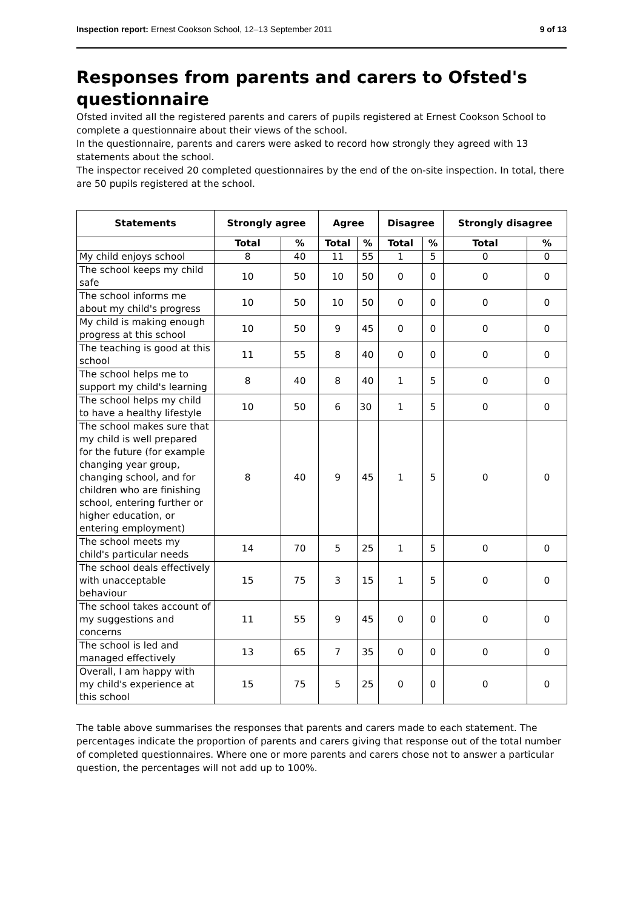Inspection report: Ernest Cookson School, 12–13 September 2011 9 of 13
Responses from parents and carers to Ofsted's questionnaire
Ofsted invited all the registered parents and carers of pupils registered at Ernest Cookson School to complete a questionnaire about their views of the school.
In the questionnaire, parents and carers were asked to record how strongly they agreed with 13 statements about the school.
The inspector received 20 completed questionnaires by the end of the on-site inspection. In total, there are 50 pupils registered at the school.
| Statements | Strongly agree | | Agree | | Disagree | | Strongly disagree | |
| --- | --- | --- | --- | --- | --- | --- | --- | --- |
| | Total | % | Total | % | Total | % | Total | % |
| My child enjoys school | 8 | 40 | 11 | 55 | 1 | 5 | 0 | 0 |
| The school keeps my child safe | 10 | 50 | 10 | 50 | 0 | 0 | 0 | 0 |
| The school informs me about my child's progress | 10 | 50 | 10 | 50 | 0 | 0 | 0 | 0 |
| My child is making enough progress at this school | 10 | 50 | 9 | 45 | 0 | 0 | 0 | 0 |
| The teaching is good at this school | 11 | 55 | 8 | 40 | 0 | 0 | 0 | 0 |
| The school helps me to support my child's learning | 8 | 40 | 8 | 40 | 1 | 5 | 0 | 0 |
| The school helps my child to have a healthy lifestyle | 10 | 50 | 6 | 30 | 1 | 5 | 0 | 0 |
| The school makes sure that my child is well prepared for the future (for example changing year group, changing school, and for children who are finishing school, entering further or higher education, or entering employment) | 8 | 40 | 9 | 45 | 1 | 5 | 0 | 0 |
| The school meets my child's particular needs | 14 | 70 | 5 | 25 | 1 | 5 | 0 | 0 |
| The school deals effectively with unacceptable behaviour | 15 | 75 | 3 | 15 | 1 | 5 | 0 | 0 |
| The school takes account of my suggestions and concerns | 11 | 55 | 9 | 45 | 0 | 0 | 0 | 0 |
| The school is led and managed effectively | 13 | 65 | 7 | 35 | 0 | 0 | 0 | 0 |
| Overall, I am happy with my child's experience at this school | 15 | 75 | 5 | 25 | 0 | 0 | 0 | 0 |
The table above summarises the responses that parents and carers made to each statement. The percentages indicate the proportion of parents and carers giving that response out of the total number of completed questionnaires. Where one or more parents and carers chose not to answer a particular question, the percentages will not add up to 100%.